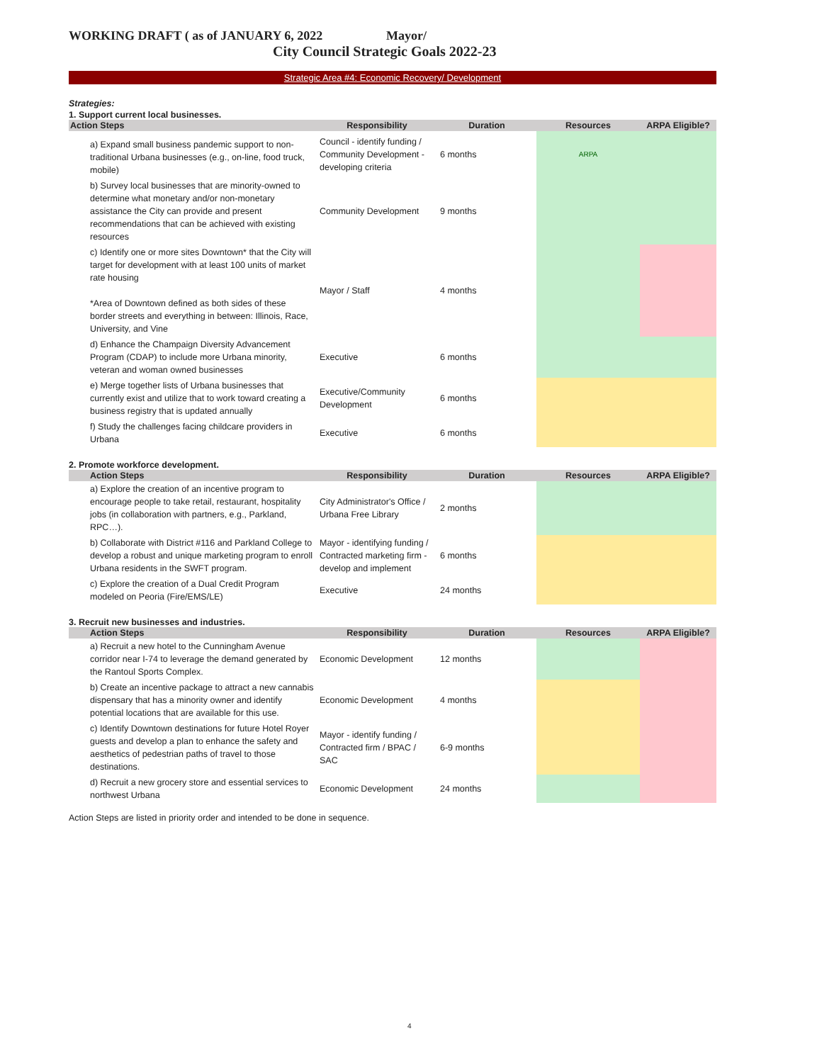WORKING DRAFT ( as of JANUARY 6, 2022 Mayor/
City Council Strategic Goals 2022-23
Strategic Area #4: Economic Recovery/ Development
Strategies:
1. Support current local businesses.
| Action Steps | Responsibility | Duration | Resources | ARPA Eligible? |
| --- | --- | --- | --- | --- |
| a) Expand small business pandemic support to non-traditional Urbana businesses (e.g., on-line, food truck, mobile) | Council - identify funding / Community Development - developing criteria | 6 months | ARPA | |
| b) Survey local businesses that are minority-owned to determine what monetary and/or non-monetary assistance the City can provide and present recommendations that can be achieved with existing resources | Community Development | 9 months | | |
| c) Identify one or more sites Downtown* that the City will target for development with at least 100 units of market rate housing *Area of Downtown defined as both sides of these border streets and everything in between: Illinois, Race, University, and Vine | Mayor / Staff | 4 months | | |
| d) Enhance the Champaign Diversity Advancement Program (CDAP) to include more Urbana minority, veteran and woman owned businesses | Executive | 6 months | | |
| e) Merge together lists of Urbana businesses that currently exist and utilize that to work toward creating a business registry that is updated annually | Executive/Community Development | 6 months | | |
| f) Study the challenges facing childcare providers in Urbana | Executive | 6 months | | |
2. Promote workforce development.
| Action Steps | Responsibility | Duration | Resources | ARPA Eligible? |
| --- | --- | --- | --- | --- |
| a) Explore the creation of an incentive program to encourage people to take retail, restaurant, hospitality jobs (in collaboration with partners, e.g., Parkland, RPC…). | City Administrator's Office / Urbana Free Library | 2 months | | |
| b) Collaborate with District #116 and Parkland College to develop a robust and unique marketing program to enroll Urbana residents in the SWFT program. | Mayor - identifying funding / Contracted marketing firm - develop and implement | 6 months | | |
| c) Explore the creation of a Dual Credit Program modeled on Peoria (Fire/EMS/LE) | Executive | 24 months | | |
3. Recruit new businesses and industries.
| Action Steps | Responsibility | Duration | Resources | ARPA Eligible? |
| --- | --- | --- | --- | --- |
| a) Recruit a new hotel to the Cunningham Avenue corridor near I-74 to leverage the demand generated by the Rantoul Sports Complex. | Economic Development | 12 months | | |
| b) Create an incentive package to attract a new cannabis dispensary that has a minority owner and identify potential locations that are available for this use. | Economic Development | 4 months | | |
| c) Identify Downtown destinations for future Hotel Royer guests and develop a plan to enhance the safety and aesthetics of pedestrian paths of travel to those destinations. | Mayor - identify funding / Contracted firm / BPAC / SAC | 6-9 months | | |
| d) Recruit a new grocery store and essential services to northwest Urbana | Economic Development | 24 months | | |
Action Steps are listed in priority order and intended to be done in sequence.
4